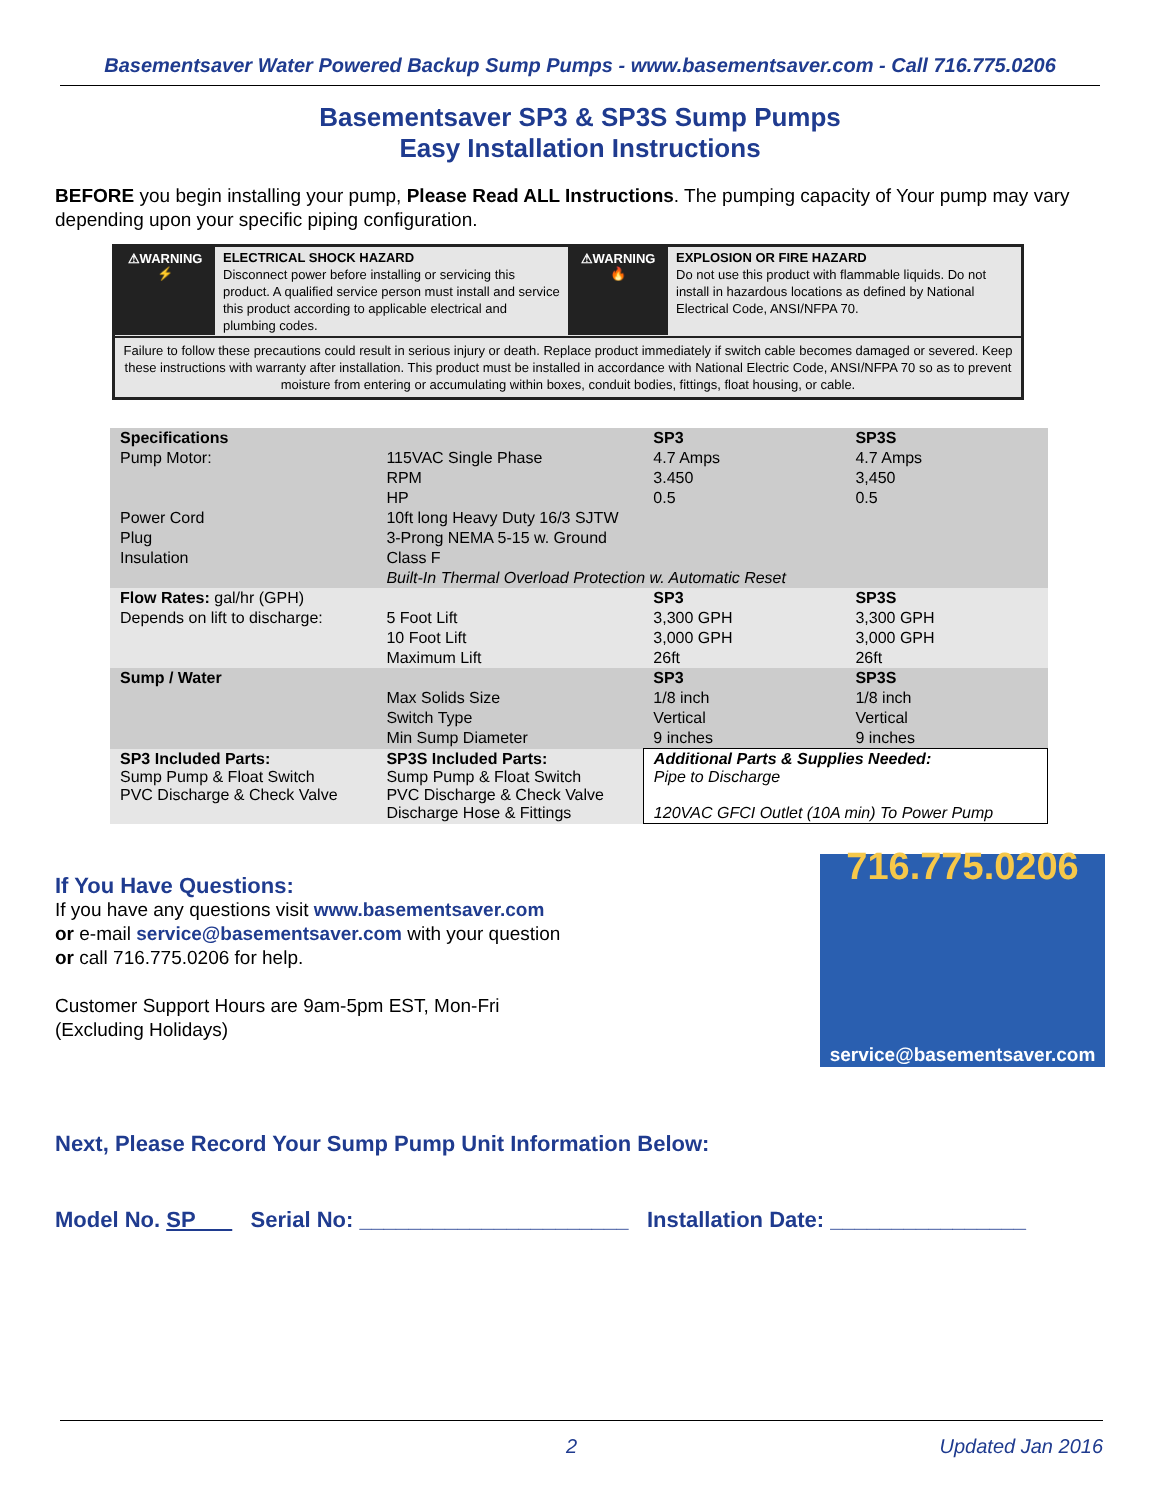Basementsaver Water Powered Backup Sump Pumps - www.basementsaver.com - Call 716.775.0206
Basementsaver SP3 & SP3S Sump Pumps
Easy Installation Instructions
BEFORE you begin installing your pump, Please Read ALL Instructions. The pumping capacity of Your pump may vary depending upon your specific piping configuration.
⚠WARNING
⚡
ELECTRICAL SHOCK HAZARD
Disconnect power before installing or servicing this product. A qualified service person must install and service this product according to applicable electrical and plumbing codes.
⚠WARNING
🔥
EXPLOSION OR FIRE HAZARD
Do not use this product with flammable liquids. Do not install in hazardous locations as defined by National Electrical Code, ANSI/NFPA 70.
Failure to follow these precautions could result in serious injury or death. Replace product immediately if switch cable becomes damaged or severed. Keep these instructions with warranty after installation. This product must be installed in accordance with National Electric Code, ANSI/NFPA 70 so as to prevent moisture from entering or accumulating within boxes, conduit bodies, fittings, float housing, or cable.
| Specifications | | SP3 | SP3S |
| Pump Motor: | 115VAC Single Phase | 4.7 Amps | 4.7 Amps |
| | RPM | 3.450 | 3,450 |
| | HP | 0.5 | 0.5 |
| Power Cord | 10ft long Heavy Duty 16/3 SJTW | | |
| Plug | 3-Prong NEMA 5-15 w. Ground | | |
| Insulation | Class F | | |
| | Built-In Thermal Overload Protection w. Automatic Reset | | |
| Flow Rates: gal/hr (GPH) | | SP3 | SP3S |
| Depends on lift to discharge: | 5 Foot Lift | 3,300 GPH | 3,300 GPH |
| | 10 Foot Lift | 3,000 GPH | 3,000 GPH |
| | Maximum Lift | 26ft | 26ft |
| Sump / Water | | SP3 | SP3S |
| | Max Solids Size | 1/8 inch | 1/8 inch |
| | Switch Type | Vertical | Vertical |
| | Min Sump Diameter | 9 inches | 9 inches |
| SP3 Included Parts: Sump Pump & Float Switch PVC Discharge & Check Valve | SP3S Included Parts: Sump Pump & Float Switch PVC Discharge & Check Valve Discharge Hose & Fittings | Additional Parts & Supplies Needed: Pipe to Discharge 120VAC GFCI Outlet (10A min) To Power Pump | |
If You Have Questions:
If you have any questions visit www.basementsaver.com
or e-mail service@basementsaver.com with your question
or call 716.775.0206 for help.
Customer Support Hours are 9am-5pm EST, Mon-Fri
(Excluding Holidays)
716.775.0206
service@basementsaver.com
Next, Please Record Your Sump Pump Unit Information Below:
Model No. SP Serial No: ______________________ Installation Date: ________________
2 Updated Jan 2016